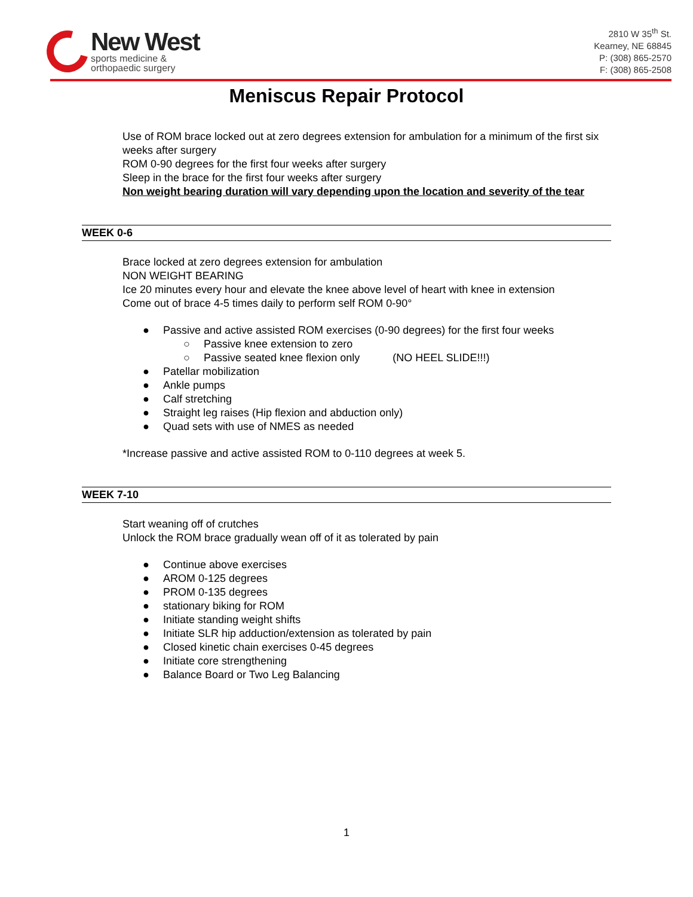New West
sports medicine &
orthopaedic surgery
2810 W 35<sup>th</sup> St.
Kearney, NE 68845
P: (308) 865-2570
F: (308) 865-2508
Meniscus Repair Protocol
Use of ROM brace locked out at zero degrees extension for ambulation for a minimum of the first six weeks after surgery
ROM 0-90 degrees for the first four weeks after surgery
Sleep in the brace for the first four weeks after surgery
Non weight bearing duration will vary depending upon the location and severity of the tear
WEEK 0-6
Brace locked at zero degrees extension for ambulation
NON WEIGHT BEARING
Ice 20 minutes every hour and elevate the knee above level of heart with knee in extension
Come out of brace 4-5 times daily to perform self ROM 0-90°
● Passive and active assisted ROM exercises (0-90 degrees) for the first four weeks
○ Passive knee extension to zero
○ Passive seated knee flexion only (NO HEEL SLIDE!!!)
● Patellar mobilization
● Ankle pumps
● Calf stretching
● Straight leg raises (Hip flexion and abduction only)
● Quad sets with use of NMES as needed
*Increase passive and active assisted ROM to 0-110 degrees at week 5.
WEEK 7-10
Start weaning off of crutches
Unlock the ROM brace gradually wean off of it as tolerated by pain
● Continue above exercises
● AROM 0-125 degrees
● PROM 0-135 degrees
● stationary biking for ROM
● Initiate standing weight shifts
● Initiate SLR hip adduction/extension as tolerated by pain
● Closed kinetic chain exercises 0-45 degrees
● Initiate core strengthening
● Balance Board or Two Leg Balancing
1